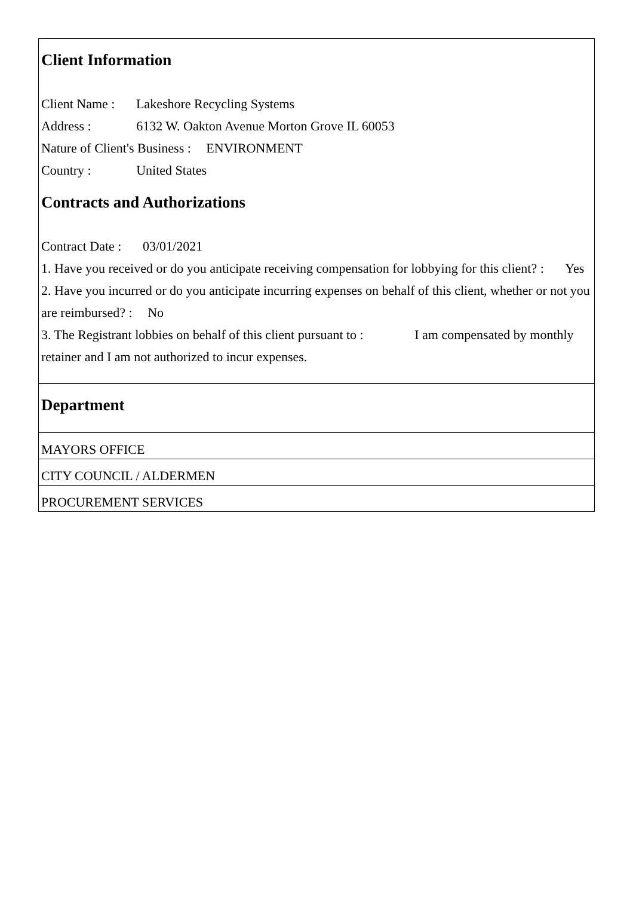Client Information
Client Name : Lakeshore Recycling Systems
Address : 6132 W. Oakton Avenue Morton Grove IL 60053
Nature of Client's Business : ENVIRONMENT
Country : United States
Contracts and Authorizations
Contract Date : 03/01/2021
1. Have you received or do you anticipate receiving compensation for lobbying for this client? : Yes
2. Have you incurred or do you anticipate incurring expenses on behalf of this client, whether or not you are reimbursed? : No
3. The Registrant lobbies on behalf of this client pursuant to : I am compensated by monthly retainer and I am not authorized to incur expenses.
Department
MAYORS OFFICE
CITY COUNCIL / ALDERMEN
PROCUREMENT SERVICES